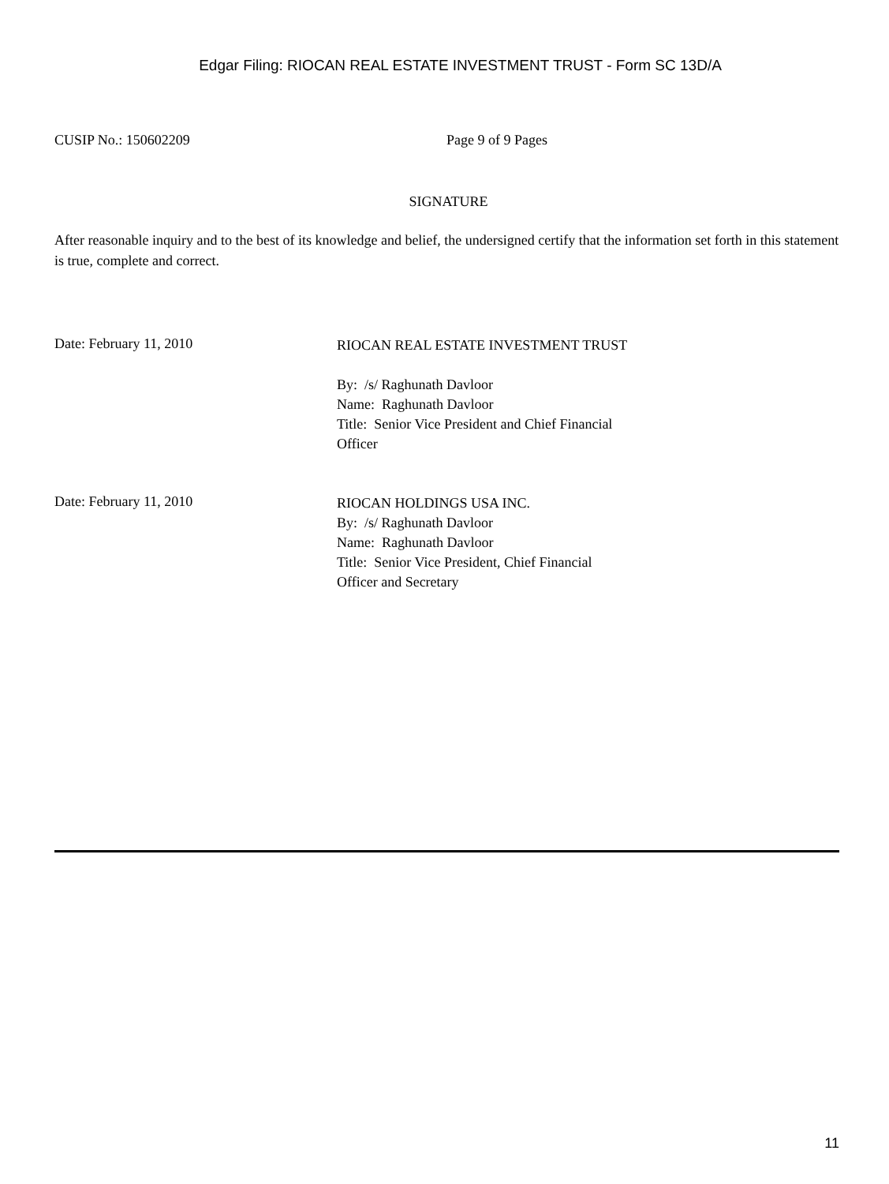Edgar Filing: RIOCAN REAL ESTATE INVESTMENT TRUST - Form SC 13D/A
CUSIP No.: 150602209 Page 9 of 9 Pages
SIGNATURE
After reasonable inquiry and to the best of its knowledge and belief, the undersigned certify that the information set forth in this statement is true, complete and correct.
Date: February 11, 2010
RIOCAN REAL ESTATE INVESTMENT TRUST
By: /s/ Raghunath Davloor
Name: Raghunath Davloor
Title: Senior Vice President and Chief Financial
Officer
Date: February 11, 2010
RIOCAN HOLDINGS USA INC.
By: /s/ Raghunath Davloor
Name: Raghunath Davloor
Title: Senior Vice President, Chief Financial
Officer and Secretary
11